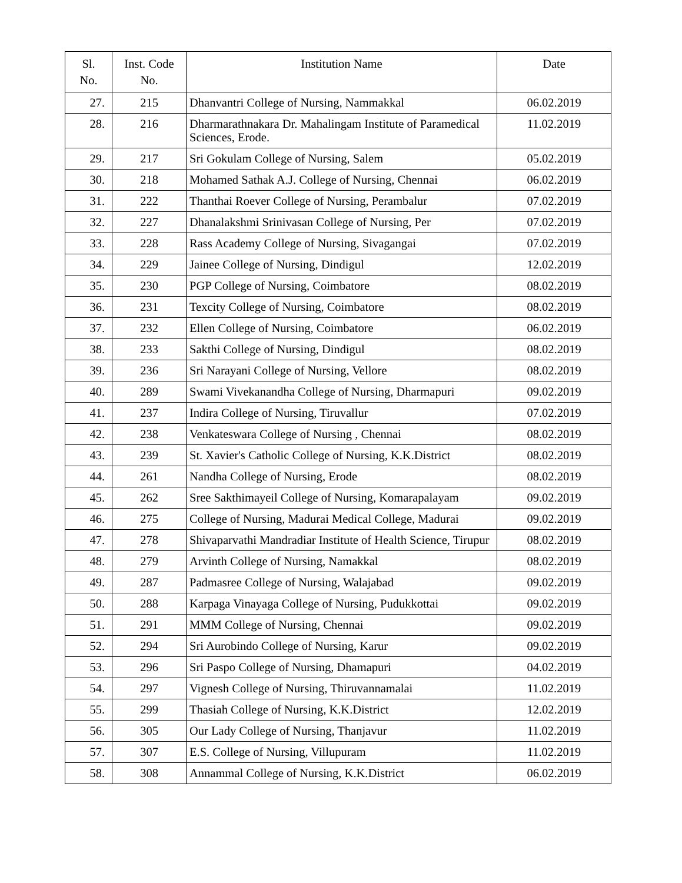| Sl. No. | Inst. Code No. | Institution Name | Date |
| --- | --- | --- | --- |
| 27. | 215 | Dhanvantri College of Nursing, Nammakkal | 06.02.2019 |
| 28. | 216 | Dharmarathnakara Dr. Mahalingam Institute of Paramedical Sciences, Erode. | 11.02.2019 |
| 29. | 217 | Sri Gokulam College of Nursing, Salem | 05.02.2019 |
| 30. | 218 | Mohamed Sathak A.J. College of Nursing, Chennai | 06.02.2019 |
| 31. | 222 | Thanthai Roever College of Nursing, Perambalur | 07.02.2019 |
| 32. | 227 | Dhanalakshmi Srinivasan College of Nursing, Per | 07.02.2019 |
| 33. | 228 | Rass Academy College of Nursing, Sivagangai | 07.02.2019 |
| 34. | 229 | Jainee College of Nursing, Dindigul | 12.02.2019 |
| 35. | 230 | PGP College of Nursing, Coimbatore | 08.02.2019 |
| 36. | 231 | Texcity College of Nursing, Coimbatore | 08.02.2019 |
| 37. | 232 | Ellen College of Nursing, Coimbatore | 06.02.2019 |
| 38. | 233 | Sakthi College of Nursing, Dindigul | 08.02.2019 |
| 39. | 236 | Sri Narayani College of Nursing, Vellore | 08.02.2019 |
| 40. | 289 | Swami Vivekanandha College of Nursing, Dharmapuri | 09.02.2019 |
| 41. | 237 | Indira College of Nursing, Tiruvallur | 07.02.2019 |
| 42. | 238 | Venkateswara College of Nursing , Chennai | 08.02.2019 |
| 43. | 239 | St. Xavier's Catholic College of Nursing, K.K.District | 08.02.2019 |
| 44. | 261 | Nandha College of Nursing, Erode | 08.02.2019 |
| 45. | 262 | Sree Sakthimayeil College of Nursing, Komarapalayam | 09.02.2019 |
| 46. | 275 | College of Nursing, Madurai Medical College, Madurai | 09.02.2019 |
| 47. | 278 | Shivaparvathi Mandradiar Institute of Health Science, Tirupur | 08.02.2019 |
| 48. | 279 | Arvinth College of Nursing, Namakkal | 08.02.2019 |
| 49. | 287 | Padmasree College of Nursing, Walajabad | 09.02.2019 |
| 50. | 288 | Karpaga Vinayaga College of Nursing, Pudukkottai | 09.02.2019 |
| 51. | 291 | MMM College of Nursing, Chennai | 09.02.2019 |
| 52. | 294 | Sri Aurobindo College of Nursing, Karur | 09.02.2019 |
| 53. | 296 | Sri Paspo College of Nursing, Dhamapuri | 04.02.2019 |
| 54. | 297 | Vignesh College of Nursing, Thiruvannamalai | 11.02.2019 |
| 55. | 299 | Thasiah College of Nursing, K.K.District | 12.02.2019 |
| 56. | 305 | Our Lady College of Nursing, Thanjavur | 11.02.2019 |
| 57. | 307 | E.S. College of Nursing, Villupuram | 11.02.2019 |
| 58. | 308 | Annammal College of Nursing, K.K.District | 06.02.2019 |